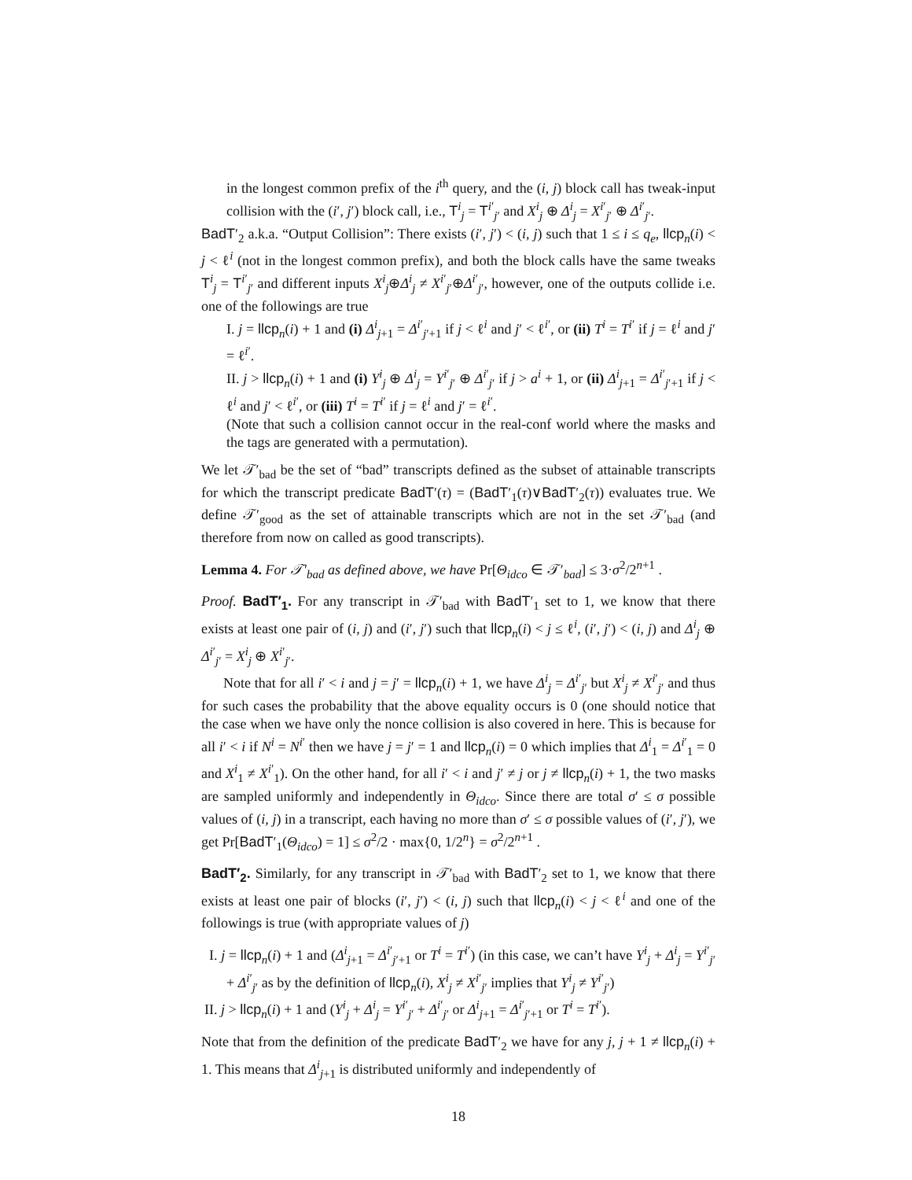in the longest common prefix of the i<sup>th</sup> query, and the (i, j) block call has tweak-input collision with the (i′, j′) block call, i.e., T<sup>i</sup><sub>j</sub> = T<sup>i′</sup><sub>j′</sub> and X<sup>i</sup><sub>j</sub> ⊕ Δ<sup>i</sup><sub>j</sub> = X<sup>i′</sup><sub>j′</sub> ⊕ Δ<sup>i′</sup><sub>j′</sub>.
BadT′<sub>2</sub> a.k.a. “Output Collision”: There exists (i′, j′) < (i, j) such that 1 ≤ i ≤ q<sub>e</sub>, llcp<sub>n</sub>(i) < j < ℓ<sup>i</sup> (not in the longest common prefix), and both the block calls have the same tweaks T<sup>i</sup><sub>j</sub> = T<sup>i′</sup><sub>j′</sub> and different inputs X<sup>i</sup><sub>j</sub>⊕Δ<sup>i</sup><sub>j</sub> ≠ X<sup>i′</sup><sub>j′</sub>⊕Δ<sup>i′</sup><sub>j′</sub>, however, one of the outputs collide i.e. one of the followings are true
I. j = llcp<sub>n</sub>(i) + 1 and (i) Δ<sup>i</sup><sub>j+1</sub> = Δ<sup>i′</sup><sub>j′+1</sub> if j < ℓ<sup>i</sup> and j′ < ℓ<sup>i′</sup>, or (ii) T<sup>i</sup> = T<sup>i′</sup> if j = ℓ<sup>i</sup> and j′ = ℓ<sup>i′</sup>.
II. j > llcp<sub>n</sub>(i) + 1 and (i) Y<sup>i</sup><sub>j</sub> ⊕ Δ<sup>i</sup><sub>j</sub> = Y<sup>i′</sup><sub>j′</sub> ⊕ Δ<sup>i′</sup><sub>j′</sub> if j > a<sup>i</sup> + 1, or (ii) Δ<sup>i</sup><sub>j+1</sub> = Δ<sup>i′</sup><sub>j′+1</sub> if j < ℓ<sup>i</sup> and j′ < ℓ<sup>i′</sup>, or (iii) T<sup>i</sup> = T<sup>i′</sup> if j = ℓ<sup>i</sup> and j′ = ℓ<sup>i′</sup>.
(Note that such a collision cannot occur in the real-conf world where the masks and the tags are generated with a permutation).
We let 𝒯′<sub>bad</sub> be the set of “bad” transcripts defined as the subset of attainable transcripts for which the transcript predicate BadT′(τ) = (BadT′<sub>1</sub>(τ)∨BadT′<sub>2</sub>(τ)) evaluates true. We define 𝒯′<sub>good</sub> as the set of attainable transcripts which are not in the set 𝒯′<sub>bad</sub> (and therefore from now on called as good transcripts).
Lemma 4. For 𝒯′<sub>bad</sub> as defined above, we have Pr[Θ<sub>idco</sub> ∈ 𝒯′<sub>bad</sub>] ≤ 3·σ<sup>2</sup>/2<sup>n+1</sup> .
Proof. BadT′<sub>1</sub>. For any transcript in 𝒯′<sub>bad</sub> with BadT′<sub>1</sub> set to 1, we know that there exists at least one pair of (i, j) and (i′, j′) such that llcp<sub>n</sub>(i) < j ≤ ℓ<sup>i</sup>, (i′, j′) < (i, j) and Δ<sup>i</sup><sub>j</sub> ⊕ Δ<sup>i′</sup><sub>j′</sub> = X<sup>i</sup><sub>j</sub> ⊕ X<sup>i′</sup><sub>j′</sub>.
Note that for all i′ < i and j = j′ = llcp<sub>n</sub>(i) + 1, we have Δ<sup>i</sup><sub>j</sub> = Δ<sup>i′</sup><sub>j′</sub> but X<sup>i</sup><sub>j</sub> ≠ X<sup>i′</sup><sub>j′</sub> and thus for such cases the probability that the above equality occurs is 0 (one should notice that the case when we have only the nonce collision is also covered in here. This is because for all i′ < i if N<sup>i</sup> = N<sup>i′</sup> then we have j = j′ = 1 and llcp<sub>n</sub>(i) = 0 which implies that Δ<sup>i</sup><sub>1</sub> = Δ<sup>i′</sup><sub>1</sub> = 0 and X<sup>i</sup><sub>1</sub> ≠ X<sup>i′</sup><sub>1</sub>). On the other hand, for all i′ < i and j′ ≠ j or j ≠ llcp<sub>n</sub>(i) + 1, the two masks are sampled uniformly and independently in Θ<sub>idco</sub>. Since there are total σ′ ≤ σ possible values of (i, j) in a transcript, each having no more than σ′ ≤ σ possible values of (i′, j′), we get Pr[BadT′<sub>1</sub>(Θ<sub>idco</sub>) = 1] ≤ σ<sup>2</sup>/2 · max{0, 1/2<sup>n</sup>} = σ<sup>2</sup>/2<sup>n+1</sup> .
BadT′<sub>2</sub>. Similarly, for any transcript in 𝒯′<sub>bad</sub> with BadT′<sub>2</sub> set to 1, we know that there exists at least one pair of blocks (i′, j′) < (i, j) such that llcp<sub>n</sub>(i) < j < ℓ<sup>i</sup> and one of the followings is true (with appropriate values of j)
I. j = llcp<sub>n</sub>(i) + 1 and (Δ<sup>i</sup><sub>j+1</sub> = Δ<sup>i′</sup><sub>j′+1</sub> or T<sup>i</sup> = T<sup>i′</sup>) (in this case, we can’t have Y<sup>i</sup><sub>j</sub> + Δ<sup>i</sup><sub>j</sub> = Y<sup>i′</sup><sub>j′</sub> + Δ<sup>i′</sup><sub>j′</sub> as by the definition of llcp<sub>n</sub>(i), X<sup>i</sup><sub>j</sub> ≠ X<sup>i′</sup><sub>j′</sub> implies that Y<sup>i</sup><sub>j</sub> ≠ Y<sup>i′</sup><sub>j′</sub>)
II. j > llcp<sub>n</sub>(i) + 1 and (Y<sup>i</sup><sub>j</sub> + Δ<sup>i</sup><sub>j</sub> = Y<sup>i′</sup><sub>j′</sub> + Δ<sup>i′</sup><sub>j′</sub> or Δ<sup>i</sup><sub>j+1</sub> = Δ<sup>i′</sup><sub>j′+1</sub> or T<sup>i</sup> = T<sup>i′</sup>).
Note that from the definition of the predicate BadT′<sub>2</sub> we have for any j, j + 1 ≠ llcp<sub>n</sub>(i) + 1. This means that Δ<sup>i</sup><sub>j+1</sub> is distributed uniformly and independently of
18